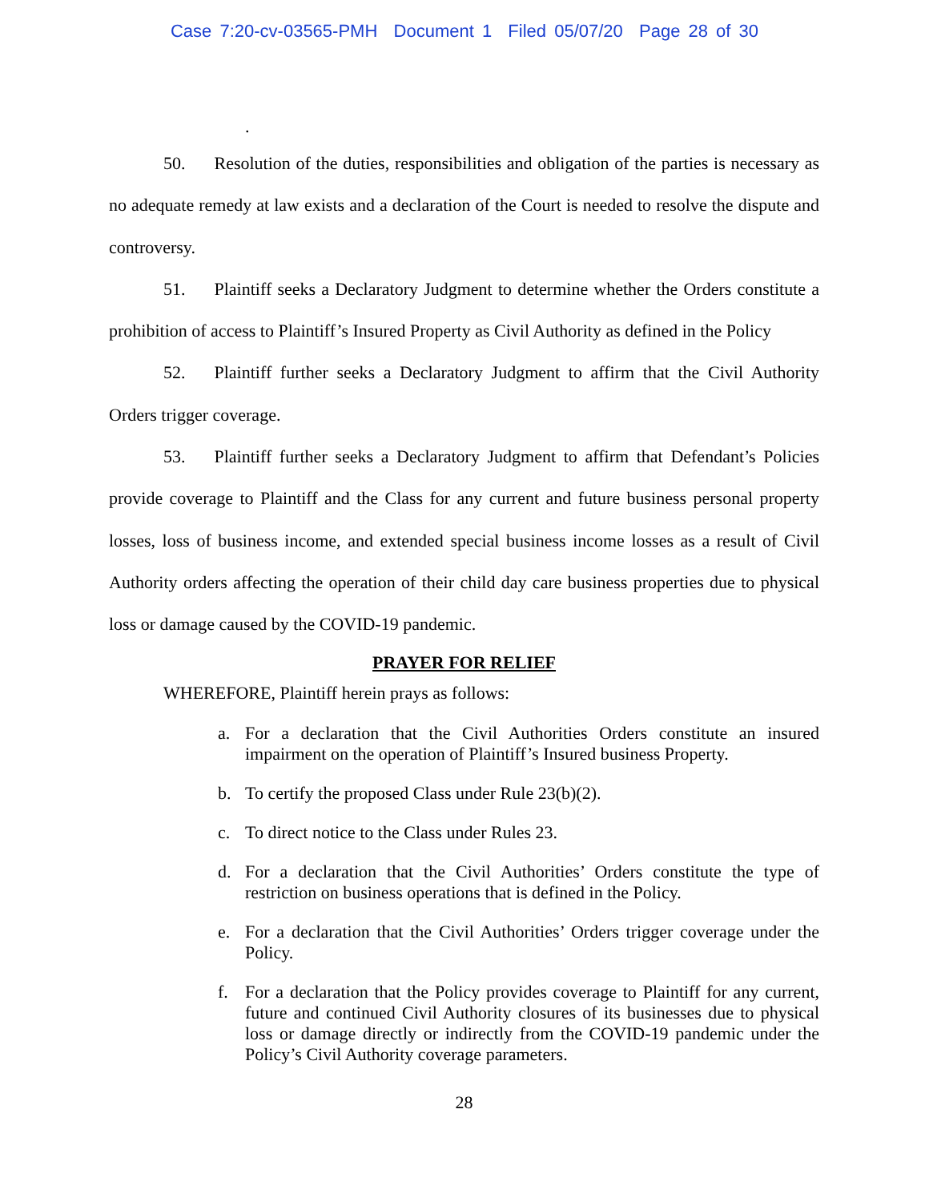Case 7:20-cv-03565-PMH Document 1 Filed 05/07/20 Page 28 of 30
.
50. Resolution of the duties, responsibilities and obligation of the parties is necessary as no adequate remedy at law exists and a declaration of the Court is needed to resolve the dispute and controversy.
51. Plaintiff seeks a Declaratory Judgment to determine whether the Orders constitute a prohibition of access to Plaintiff’s Insured Property as Civil Authority as defined in the Policy
52. Plaintiff further seeks a Declaratory Judgment to affirm that the Civil Authority Orders trigger coverage.
53. Plaintiff further seeks a Declaratory Judgment to affirm that Defendant’s Policies provide coverage to Plaintiff and the Class for any current and future business personal property losses, loss of business income, and extended special business income losses as a result of Civil Authority orders affecting the operation of their child day care business properties due to physical loss or damage caused by the COVID-19 pandemic.
PRAYER FOR RELIEF
WHEREFORE, Plaintiff herein prays as follows:
a. For a declaration that the Civil Authorities Orders constitute an insured impairment on the operation of Plaintiff’s Insured business Property.
b. To certify the proposed Class under Rule 23(b)(2).
c. To direct notice to the Class under Rules 23.
d. For a declaration that the Civil Authorities’ Orders constitute the type of restriction on business operations that is defined in the Policy.
e. For a declaration that the Civil Authorities’ Orders trigger coverage under the Policy.
f. For a declaration that the Policy provides coverage to Plaintiff for any current, future and continued Civil Authority closures of its businesses due to physical loss or damage directly or indirectly from the COVID-19 pandemic under the Policy’s Civil Authority coverage parameters.
28